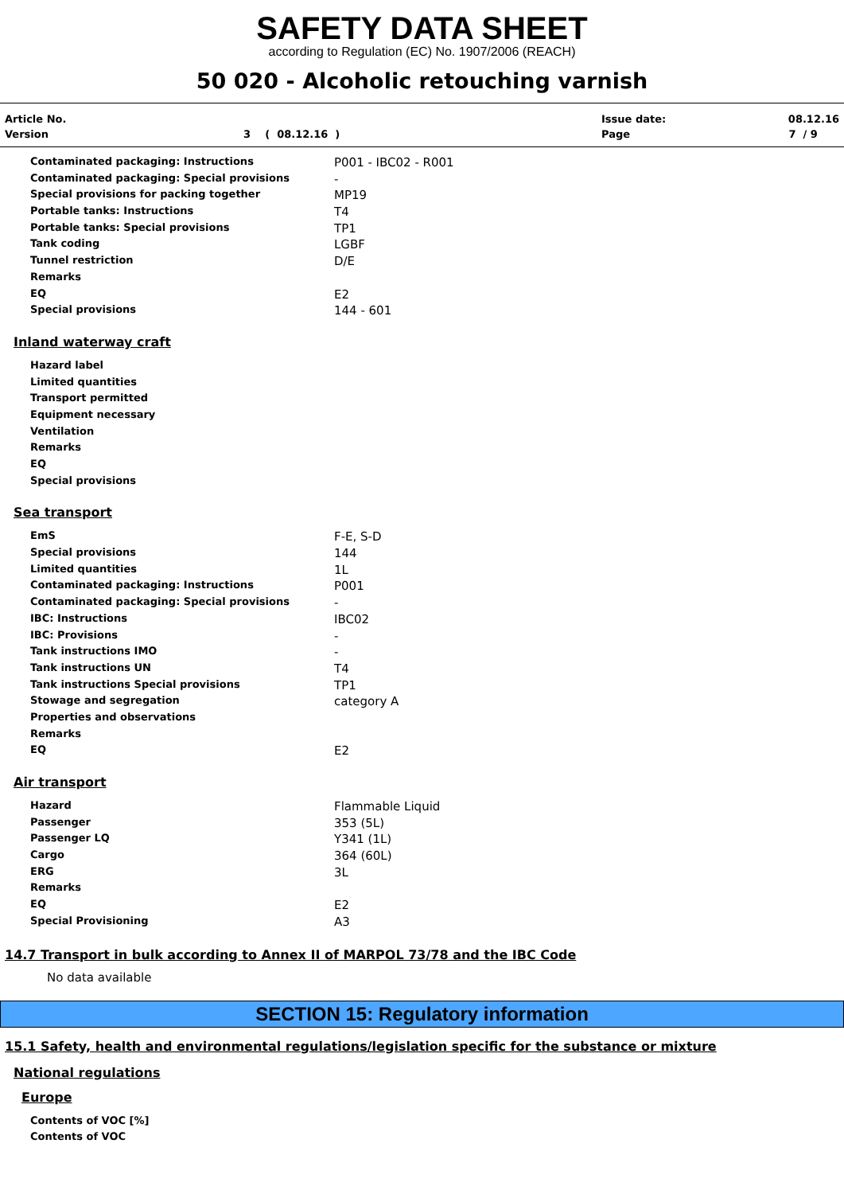SAFETY DATA SHEET
according to Regulation (EC) No. 1907/2006 (REACH)
50 020 - Alcoholic retouching varnish
| Article No. | | Issue date: | 08.12.16 |
| Version | 3 ( 08.12.16 ) | Page | 7 / 9 |
| Contaminated packaging: Instructions | P001 - IBC02 - R001 |
| Contaminated packaging: Special provisions | - |
| Special provisions for packing together | MP19 |
| Portable tanks: Instructions | T4 |
| Portable tanks: Special provisions | TP1 |
| Tank coding | LGBF |
| Tunnel restriction | D/E |
| Remarks | |
| EQ | E2 |
| Special provisions | 144 - 601 |
Inland waterway craft
| Hazard label | |
| Limited quantities | |
| Transport permitted | |
| Equipment necessary | |
| Ventilation | |
| Remarks | |
| EQ | |
| Special provisions | |
Sea transport
| EmS | F-E, S-D |
| Special provisions | 144 |
| Limited quantities | 1L |
| Contaminated packaging: Instructions | P001 |
| Contaminated packaging: Special provisions | - |
| IBC: Instructions | IBC02 |
| IBC: Provisions | - |
| Tank instructions IMO | - |
| Tank instructions UN | T4 |
| Tank instructions Special provisions | TP1 |
| Stowage and segregation | category A |
| Properties and observations | |
| Remarks | |
| EQ | E2 |
Air transport
| Hazard | Flammable Liquid |
| Passenger | 353 (5L) |
| Passenger LQ | Y341 (1L) |
| Cargo | 364 (60L) |
| ERG | 3L |
| Remarks | |
| EQ | E2 |
| Special Provisioning | A3 |
14.7 Transport in bulk according to Annex II of MARPOL 73/78 and the IBC Code
No data available
SECTION 15: Regulatory information
15.1 Safety, health and environmental regulations/legislation specific for the substance or mixture
National regulations
Europe
| Contents of VOC [%] | |
| Contents of VOC | |